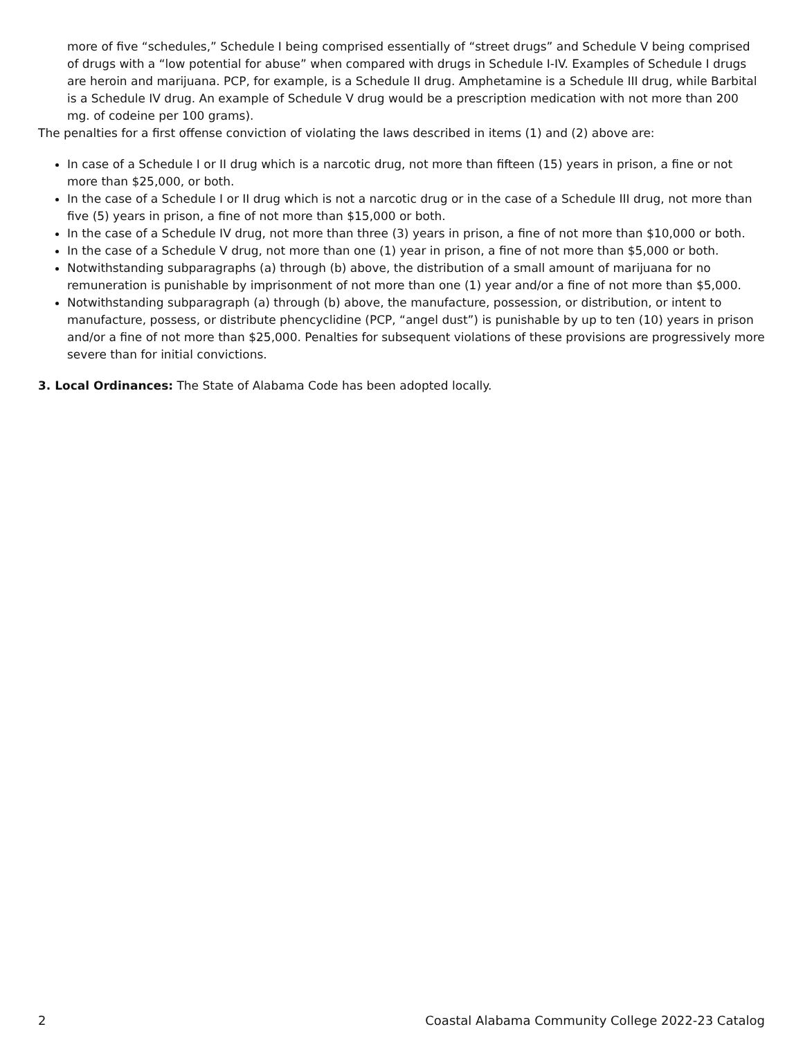more of five “schedules,” Schedule I being comprised essentially of “street drugs” and Schedule V being comprised of drugs with a “low potential for abuse” when compared with drugs in Schedule I-IV. Examples of Schedule I drugs are heroin and marijuana. PCP, for example, is a Schedule II drug. Amphetamine is a Schedule III drug, while Barbital is a Schedule IV drug. An example of Schedule V drug would be a prescription medication with not more than 200 mg. of codeine per 100 grams).
The penalties for a first offense conviction of violating the laws described in items (1) and (2) above are:
In case of a Schedule I or II drug which is a narcotic drug, not more than fifteen (15) years in prison, a fine or not more than $25,000, or both.
In the case of a Schedule I or II drug which is not a narcotic drug or in the case of a Schedule III drug, not more than five (5) years in prison, a fine of not more than $15,000 or both.
In the case of a Schedule IV drug, not more than three (3) years in prison, a fine of not more than $10,000 or both.
In the case of a Schedule V drug, not more than one (1) year in prison, a fine of not more than $5,000 or both.
Notwithstanding subparagraphs (a) through (b) above, the distribution of a small amount of marijuana for no remuneration is punishable by imprisonment of not more than one (1) year and/or a fine of not more than $5,000.
Notwithstanding subparagraph (a) through (b) above, the manufacture, possession, or distribution, or intent to manufacture, possess, or distribute phencyclidine (PCP, “angel dust”) is punishable by up to ten (10) years in prison and/or a fine of not more than $25,000. Penalties for subsequent violations of these provisions are progressively more severe than for initial convictions.
3. Local Ordinances: The State of Alabama Code has been adopted locally.
2 Coastal Alabama Community College 2022-23 Catalog